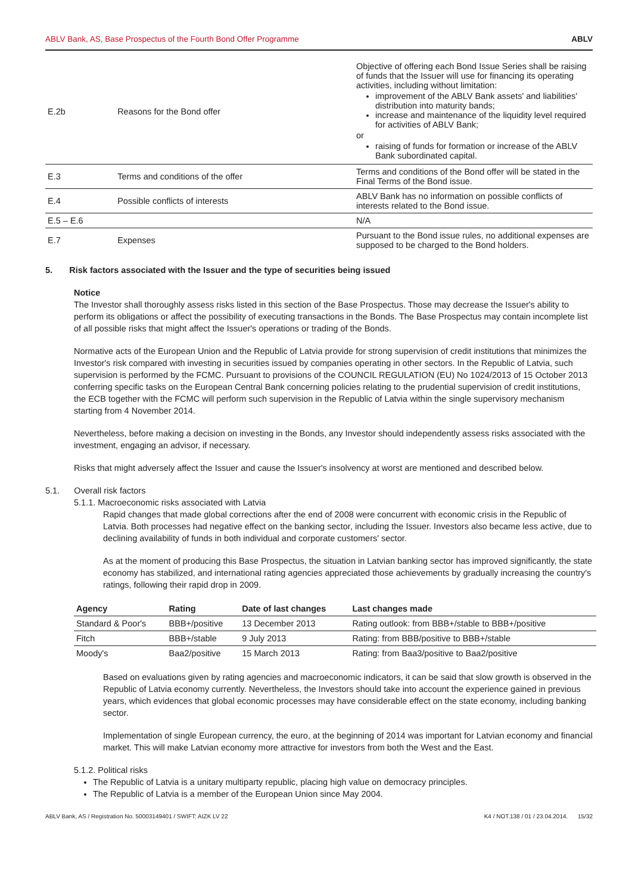ABLV Bank, AS, Base Prospectus of the Fourth Bond Offer Programme ABLV
| E.2b | Reasons for the Bond offer | Objective of offering each Bond Issue Series shall be raising of funds that the Issuer will use for financing its operating activities, including without limitation: improvement of the ABLV Bank assets' and liabilities' distribution into maturity bands; increase and maintenance of the liquidity level required for activities of ABLV Bank; or raising of funds for formation or increase of the ABLV Bank subordinated capital. |
| E.3 | Terms and conditions of the offer | Terms and conditions of the Bond offer will be stated in the Final Terms of the Bond issue. |
| E.4 | Possible conflicts of interests | ABLV Bank has no information on possible conflicts of interests related to the Bond issue. |
| E.5 – E.6 | | N/A |
| E.7 | Expenses | Pursuant to the Bond issue rules, no additional expenses are supposed to be charged to the Bond holders. |
5. Risk factors associated with the Issuer and the type of securities being issued
Notice
The Investor shall thoroughly assess risks listed in this section of the Base Prospectus. Those may decrease the Issuer's ability to perform its obligations or affect the possibility of executing transactions in the Bonds. The Base Prospectus may contain incomplete list of all possible risks that might affect the Issuer's operations or trading of the Bonds.
Normative acts of the European Union and the Republic of Latvia provide for strong supervision of credit institutions that minimizes the Investor's risk compared with investing in securities issued by companies operating in other sectors. In the Republic of Latvia, such supervision is performed by the FCMC. Pursuant to provisions of the COUNCIL REGULATION (EU) No 1024/2013 of 15 October 2013 conferring specific tasks on the European Central Bank concerning policies relating to the prudential supervision of credit institutions, the ECB together with the FCMC will perform such supervision in the Republic of Latvia within the single supervisory mechanism starting from 4 November 2014.
Nevertheless, before making a decision on investing in the Bonds, any Investor should independently assess risks associated with the investment, engaging an advisor, if necessary.
Risks that might adversely affect the Issuer and cause the Issuer's insolvency at worst are mentioned and described below.
5.1. Overall risk factors
5.1.1. Macroeconomic risks associated with Latvia
Rapid changes that made global corrections after the end of 2008 were concurrent with economic crisis in the Republic of Latvia. Both processes had negative effect on the banking sector, including the Issuer. Investors also became less active, due to declining availability of funds in both individual and corporate customers' sector.
As at the moment of producing this Base Prospectus, the situation in Latvian banking sector has improved significantly, the state economy has stabilized, and international rating agencies appreciated those achievements by gradually increasing the country's ratings, following their rapid drop in 2009.
| Agency | Rating | Date of last changes | Last changes made |
| --- | --- | --- | --- |
| Standard & Poor's | BBB+/positive | 13 December 2013 | Rating outlook: from BBB+/stable to BBB+/positive |
| Fitch | BBB+/stable | 9 July 2013 | Rating: from BBB/positive to BBB+/stable |
| Moody's | Baa2/positive | 15 March 2013 | Rating: from Baa3/positive to Baa2/positive |
Based on evaluations given by rating agencies and macroeconomic indicators, it can be said that slow growth is observed in the Republic of Latvia economy currently. Nevertheless, the Investors should take into account the experience gained in previous years, which evidences that global economic processes may have considerable effect on the state economy, including banking sector.
Implementation of single European currency, the euro, at the beginning of 2014 was important for Latvian economy and financial market. This will make Latvian economy more attractive for investors from both the West and the East.
5.1.2. Political risks
The Republic of Latvia is a unitary multiparty republic, placing high value on democracy principles.
The Republic of Latvia is a member of the European Union since May 2004.
ABLV Bank, AS / Registration No. 50003149401 / SWIFT: AIZK LV 22 K4 / NOT.138 / 01 / 23.04.2014. 15/32